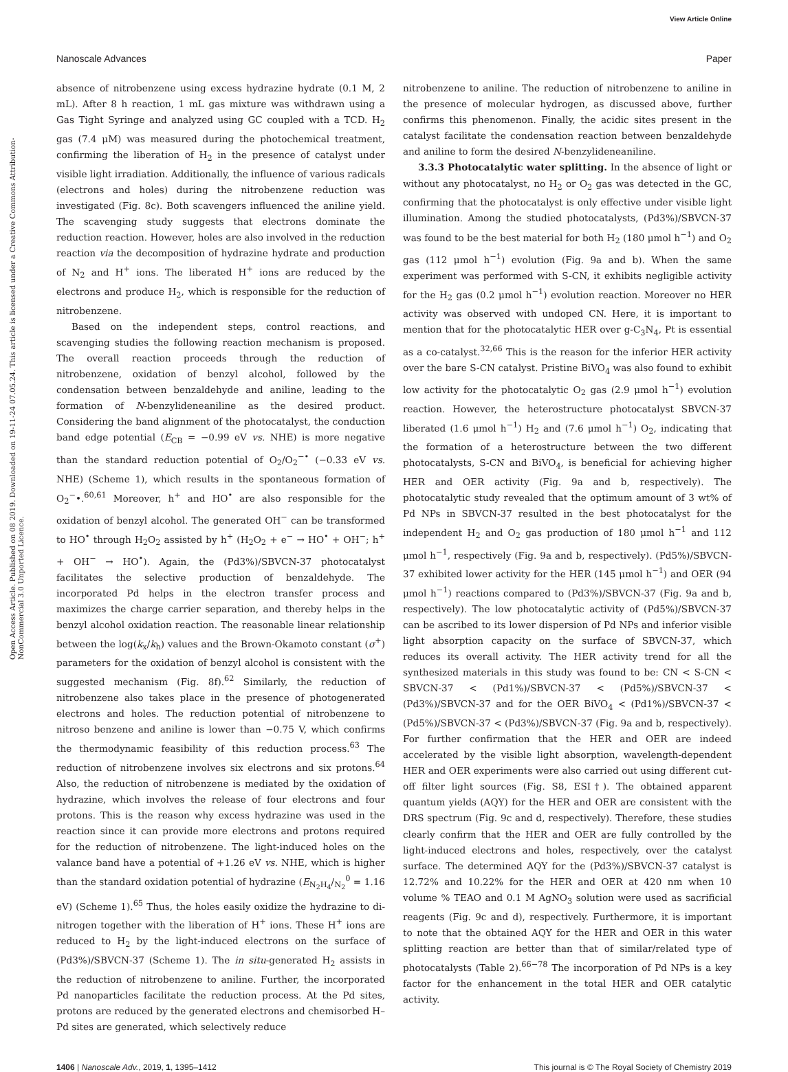View Article Online
Nanoscale Advances Paper
Open Access Article. Published on 08 2019. Downloaded on 19-11-24 07.05.24. This article is licensed under a Creative Commons Attribution-NonCommercial 3.0 Unported Licence.
absence of nitrobenzene using excess hydrazine hydrate (0.1 M, 2 mL). After 8 h reaction, 1 mL gas mixture was withdrawn using a Gas Tight Syringe and analyzed using GC coupled with a TCD. H<sub>2</sub> gas (7.4 μM) was measured during the photochemical treatment, confirming the liberation of H<sub>2</sub> in the presence of catalyst under visible light irradiation. Additionally, the influence of various radicals (electrons and holes) during the nitrobenzene reduction was investigated (Fig. 8c). Both scavengers influenced the aniline yield. The scavenging study suggests that electrons dominate the reduction reaction. However, holes are also involved in the reduction reaction via the decomposition of hydrazine hydrate and production of N<sub>2</sub> and H<sup>+</sup> ions. The liberated H<sup>+</sup> ions are reduced by the electrons and produce H<sub>2</sub>, which is responsible for the reduction of nitrobenzene.
Based on the independent steps, control reactions, and scavenging studies the following reaction mechanism is proposed. The overall reaction proceeds through the reduction of nitrobenzene, oxidation of benzyl alcohol, followed by the condensation between benzaldehyde and aniline, leading to the formation of N-benzylideneaniline as the desired product. Considering the band alignment of the photocatalyst, the conduction band edge potential (E<sub>CB</sub> = −0.99 eV vs. NHE) is more negative than the standard reduction potential of O<sub>2</sub>/O<sub>2</sub><sup>−•</sup> (−0.33 eV vs. NHE) (Scheme 1), which results in the spontaneous formation of O<sub>2</sub><sup>−</sup>•.<sup>60,61</sup> Moreover, h<sup>+</sup> and HO<sup>•</sup> are also responsible for the oxidation of benzyl alcohol. The generated OH<sup>−</sup> can be transformed to HO<sup>•</sup> through H<sub>2</sub>O<sub>2</sub> assisted by h<sup>+</sup> (H<sub>2</sub>O<sub>2</sub> + e<sup>−</sup> → HO<sup>•</sup> + OH<sup>−</sup>; h<sup>+</sup> + OH<sup>−</sup> → HO<sup>•</sup>). Again, the (Pd3%)/SBVCN-37 photocatalyst facilitates the selective production of benzaldehyde. The incorporated Pd helps in the electron transfer process and maximizes the charge carrier separation, and thereby helps in the benzyl alcohol oxidation reaction. The reasonable linear relationship between the log(k<sub>x</sub>/k<sub>h</sub>) values and the Brown-Okamoto constant (σ<sup>+</sup>) parameters for the oxidation of benzyl alcohol is consistent with the suggested mechanism (Fig. 8f).<sup>62</sup> Similarly, the reduction of nitrobenzene also takes place in the presence of photogenerated electrons and holes. The reduction potential of nitrobenzene to nitroso benzene and aniline is lower than −0.75 V, which confirms the thermodynamic feasibility of this reduction process.<sup>63</sup> The reduction of nitrobenzene involves six electrons and six protons.<sup>64</sup> Also, the reduction of nitrobenzene is mediated by the oxidation of hydrazine, which involves the release of four electrons and four protons. This is the reason why excess hydrazine was used in the reaction since it can provide more electrons and protons required for the reduction of nitrobenzene. The light-induced holes on the valance band have a potential of +1.26 eV vs. NHE, which is higher than the standard oxidation potential of hydrazine (E<sub>N<sub>2</sub>H<sub>4</sub></sub>/<sub>N<sub>2</sub></sub><sup>0</sup> = 1.16 eV) (Scheme 1).<sup>65</sup> Thus, the holes easily oxidize the hydrazine to di-nitrogen together with the liberation of H<sup>+</sup> ions. These H<sup>+</sup> ions are reduced to H<sub>2</sub> by the light-induced electrons on the surface of (Pd3%)/SBVCN-37 (Scheme 1). The in situ-generated H<sub>2</sub> assists in the reduction of nitrobenzene to aniline. Further, the incorporated Pd nanoparticles facilitate the reduction process. At the Pd sites, protons are reduced by the generated electrons and chemisorbed H–Pd sites are generated, which selectively reduce
nitrobenzene to aniline. The reduction of nitrobenzene to aniline in the presence of molecular hydrogen, as discussed above, further confirms this phenomenon. Finally, the acidic sites present in the catalyst facilitate the condensation reaction between benzaldehyde and aniline to form the desired N-benzylideneaniline.
3.3.3 Photocatalytic water splitting. In the absence of light or without any photocatalyst, no H<sub>2</sub> or O<sub>2</sub> gas was detected in the GC, confirming that the photocatalyst is only effective under visible light illumination. Among the studied photocatalysts, (Pd3%)/SBVCN-37 was found to be the best material for both H<sub>2</sub> (180 μmol h<sup>−1</sup>) and O<sub>2</sub> gas (112 μmol h<sup>−1</sup>) evolution (Fig. 9a and b). When the same experiment was performed with S-CN, it exhibits negligible activity for the H<sub>2</sub> gas (0.2 μmol h<sup>−1</sup>) evolution reaction. Moreover no HER activity was observed with undoped CN. Here, it is important to mention that for the photocatalytic HER over g-C<sub>3</sub>N<sub>4</sub>, Pt is essential as a co-catalyst.<sup>32,66</sup> This is the reason for the inferior HER activity over the bare S-CN catalyst. Pristine BiVO<sub>4</sub> was also found to exhibit low activity for the photocatalytic O<sub>2</sub> gas (2.9 μmol h<sup>−1</sup>) evolution reaction. However, the heterostructure photocatalyst SBVCN-37 liberated (1.6 μmol h<sup>−1</sup>) H<sub>2</sub> and (7.6 μmol h<sup>−1</sup>) O<sub>2</sub>, indicating that the formation of a heterostructure between the two different photocatalysts, S-CN and BiVO<sub>4</sub>, is beneficial for achieving higher HER and OER activity (Fig. 9a and b, respectively). The photocatalytic study revealed that the optimum amount of 3 wt% of Pd NPs in SBVCN-37 resulted in the best photocatalyst for the independent H<sub>2</sub> and O<sub>2</sub> gas production of 180 μmol h<sup>−1</sup> and 112 μmol h<sup>−1</sup>, respectively (Fig. 9a and b, respectively). (Pd5%)/SBVCN-37 exhibited lower activity for the HER (145 μmol h<sup>−1</sup>) and OER (94 μmol h<sup>−1</sup>) reactions compared to (Pd3%)/SBVCN-37 (Fig. 9a and b, respectively). The low photocatalytic activity of (Pd5%)/SBVCN-37 can be ascribed to its lower dispersion of Pd NPs and inferior visible light absorption capacity on the surface of SBVCN-37, which reduces its overall activity. The HER activity trend for all the synthesized materials in this study was found to be: CN < S-CN < SBVCN-37 < (Pd1%)/SBVCN-37 < (Pd5%)/SBVCN-37 < (Pd3%)/SBVCN-37 and for the OER BiVO<sub>4</sub> < (Pd1%)/SBVCN-37 < (Pd5%)/SBVCN-37 < (Pd3%)/SBVCN-37 (Fig. 9a and b, respectively). For further confirmation that the HER and OER are indeed accelerated by the visible light absorption, wavelength-dependent HER and OER experiments were also carried out using different cut-off filter light sources (Fig. S8, ESI†). The obtained apparent quantum yields (AQY) for the HER and OER are consistent with the DRS spectrum (Fig. 9c and d, respectively). Therefore, these studies clearly confirm that the HER and OER are fully controlled by the light-induced electrons and holes, respectively, over the catalyst surface. The determined AQY for the (Pd3%)/SBVCN-37 catalyst is 12.72% and 10.22% for the HER and OER at 420 nm when 10 volume % TEAO and 0.1 M AgNO<sub>3</sub> solution were used as sacrificial reagents (Fig. 9c and d), respectively. Furthermore, it is important to note that the obtained AQY for the HER and OER in this water splitting reaction are better than that of similar/related type of photocatalysts (Table 2).<sup>66−78</sup> The incorporation of Pd NPs is a key factor for the enhancement in the total HER and OER catalytic activity.
1406 | Nanoscale Adv., 2019, 1, 1395–1412 This journal is © The Royal Society of Chemistry 2019